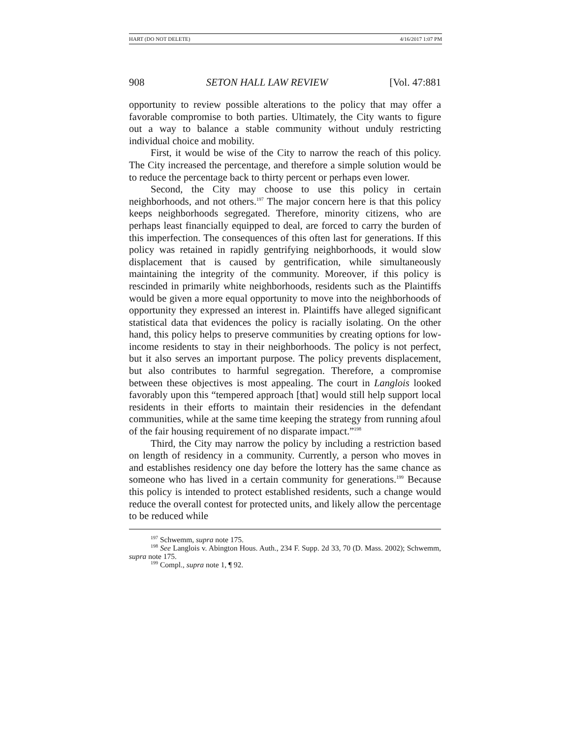HART (DO NOT DELETE) 4/16/2017 1:07 PM
908 SETON HALL LAW REVIEW [Vol. 47:881
opportunity to review possible alterations to the policy that may offer a favorable compromise to both parties. Ultimately, the City wants to figure out a way to balance a stable community without unduly restricting individual choice and mobility.
First, it would be wise of the City to narrow the reach of this policy. The City increased the percentage, and therefore a simple solution would be to reduce the percentage back to thirty percent or perhaps even lower.
Second, the City may choose to use this policy in certain neighborhoods, and not others.<sup>197</sup> The major concern here is that this policy keeps neighborhoods segregated. Therefore, minority citizens, who are perhaps least financially equipped to deal, are forced to carry the burden of this imperfection. The consequences of this often last for generations. If this policy was retained in rapidly gentrifying neighborhoods, it would slow displacement that is caused by gentrification, while simultaneously maintaining the integrity of the community. Moreover, if this policy is rescinded in primarily white neighborhoods, residents such as the Plaintiffs would be given a more equal opportunity to move into the neighborhoods of opportunity they expressed an interest in. Plaintiffs have alleged significant statistical data that evidences the policy is racially isolating. On the other hand, this policy helps to preserve communities by creating options for low-income residents to stay in their neighborhoods. The policy is not perfect, but it also serves an important purpose. The policy prevents displacement, but also contributes to harmful segregation. Therefore, a compromise between these objectives is most appealing. The court in Langlois looked favorably upon this “tempered approach [that] would still help support local residents in their efforts to maintain their residencies in the defendant communities, while at the same time keeping the strategy from running afoul of the fair housing requirement of no disparate impact.”<sup>198</sup>
Third, the City may narrow the policy by including a restriction based on length of residency in a community. Currently, a person who moves in and establishes residency one day before the lottery has the same chance as someone who has lived in a certain community for generations.<sup>199</sup> Because this policy is intended to protect established residents, such a change would reduce the overall contest for protected units, and likely allow the percentage to be reduced while
<sup>197</sup> Schwemm, supra note 175.
<sup>198</sup> See Langlois v. Abington Hous. Auth., 234 F. Supp. 2d 33, 70 (D. Mass. 2002); Schwemm, supra note 175.
<sup>199</sup> Compl., supra note 1, ¶ 92.